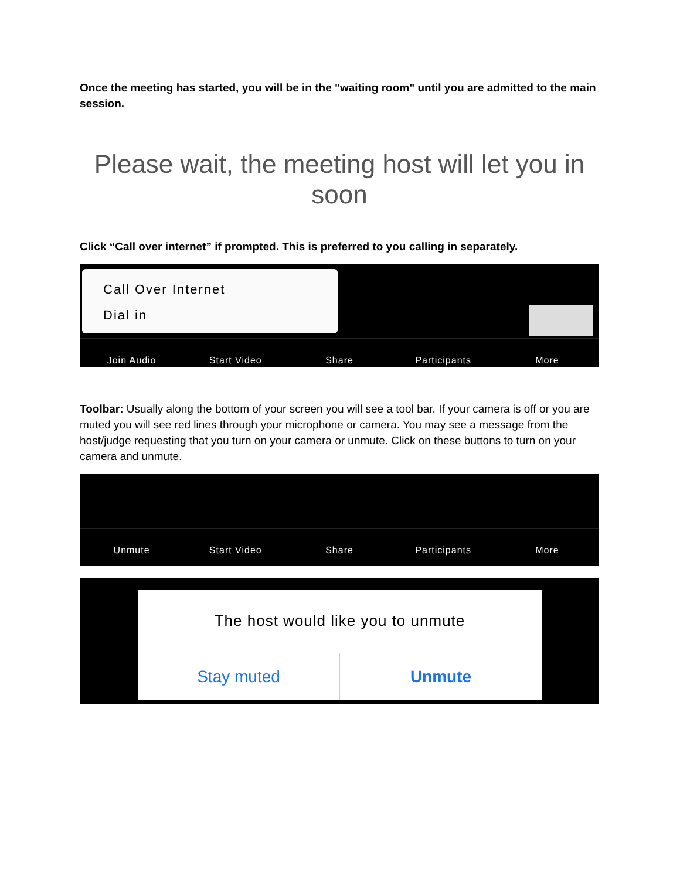Once the meeting has started, you will be in the "waiting room" until you are admitted to the main session.
Please wait, the meeting host will let you in soon
Click “Call over internet” if prompted. This is preferred to you calling in separately.
Call Over Internet
Dial in
Join Audio Start Video Share Participants More
Toolbar: Usually along the bottom of your screen you will see a tool bar. If your camera is off or you are muted you will see red lines through your microphone or camera. You may see a message from the host/judge requesting that you turn on your camera or unmute. Click on these buttons to turn on your camera and unmute.
Unmute Start Video Share Participants More
The host would like you to unmute
Stay muted Unmute